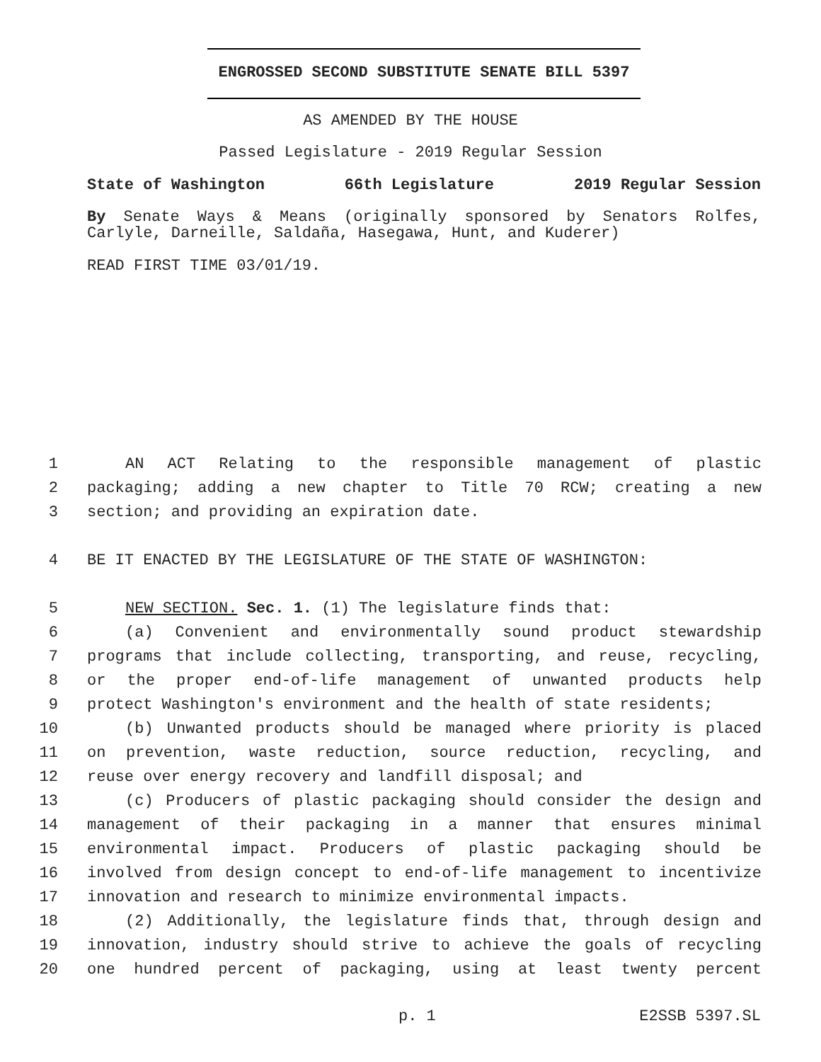ENGROSSED SECOND SUBSTITUTE SENATE BILL 5397
AS AMENDED BY THE HOUSE
Passed Legislature - 2019 Regular Session
State of Washington 66th Legislature 2019 Regular Session
By Senate Ways & Means (originally sponsored by Senators Rolfes, Carlyle, Darneille, Saldaña, Hasegawa, Hunt, and Kuderer)
READ FIRST TIME 03/01/19.
1 AN ACT Relating to the responsible management of plastic
2 packaging; adding a new chapter to Title 70 RCW; creating a new
3 section; and providing an expiration date.
4 BE IT ENACTED BY THE LEGISLATURE OF THE STATE OF WASHINGTON:
5 NEW SECTION. Sec. 1. (1) The legislature finds that:
6 (a) Convenient and environmentally sound product stewardship
7 programs that include collecting, transporting, and reuse, recycling,
8 or the proper end-of-life management of unwanted products help
9 protect Washington's environment and the health of state residents;
10 (b) Unwanted products should be managed where priority is placed
11 on prevention, waste reduction, source reduction, recycling, and
12 reuse over energy recovery and landfill disposal; and
13 (c) Producers of plastic packaging should consider the design and
14 management of their packaging in a manner that ensures minimal
15 environmental impact. Producers of plastic packaging should be
16 involved from design concept to end-of-life management to incentivize
17 innovation and research to minimize environmental impacts.
18 (2) Additionally, the legislature finds that, through design and
19 innovation, industry should strive to achieve the goals of recycling
20 one hundred percent of packaging, using at least twenty percent
p. 1 E2SSB 5397.SL